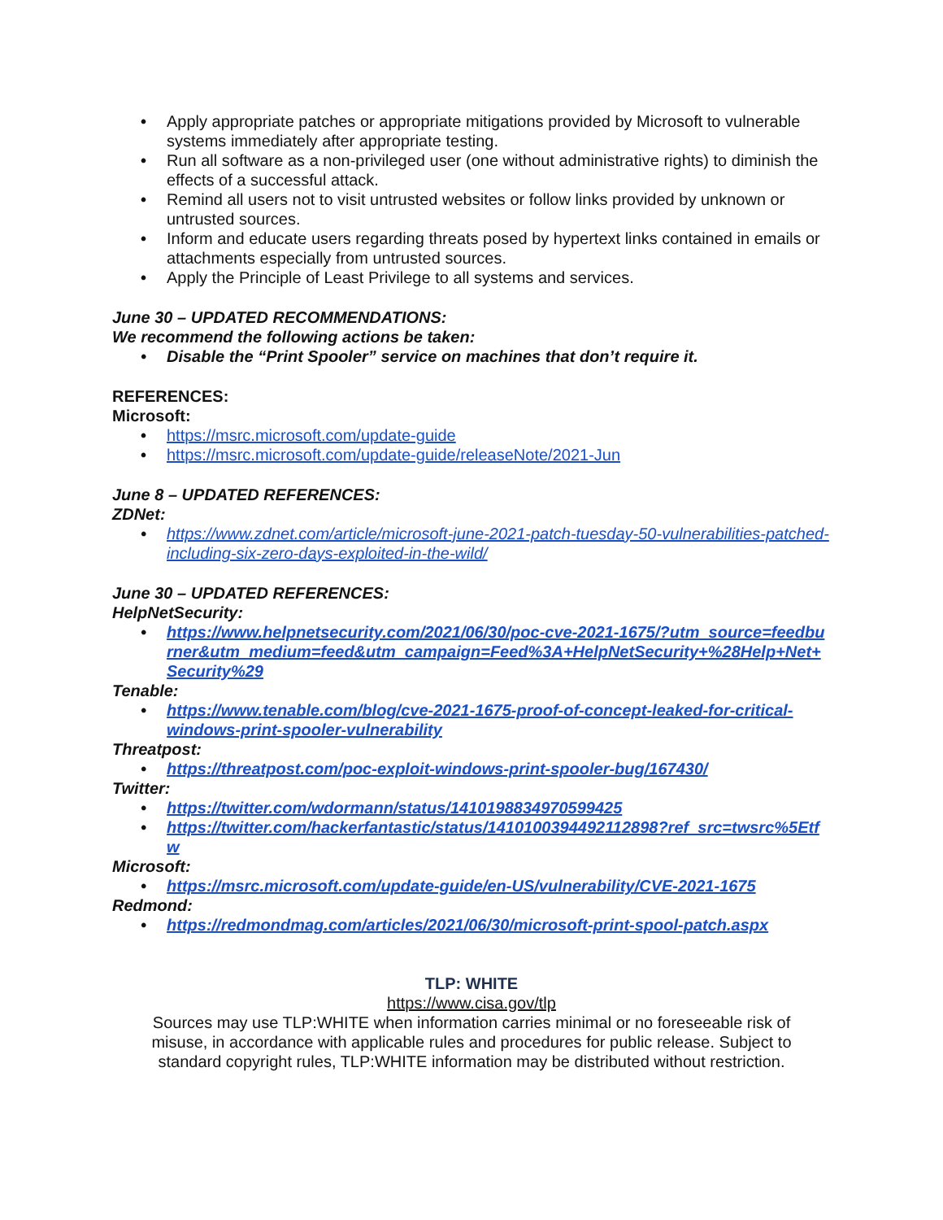• Apply appropriate patches or appropriate mitigations provided by Microsoft to vulnerable systems immediately after appropriate testing.
• Run all software as a non-privileged user (one without administrative rights) to diminish the effects of a successful attack.
• Remind all users not to visit untrusted websites or follow links provided by unknown or untrusted sources.
• Inform and educate users regarding threats posed by hypertext links contained in emails or attachments especially from untrusted sources.
• Apply the Principle of Least Privilege to all systems and services.
June 30 – UPDATED RECOMMENDATIONS:
We recommend the following actions be taken:
• Disable the “Print Spooler” service on machines that don’t require it.
REFERENCES:
Microsoft:
• https://msrc.microsoft.com/update-guide
• https://msrc.microsoft.com/update-guide/releaseNote/2021-Jun
June 8 – UPDATED REFERENCES:
ZDNet:
• https://www.zdnet.com/article/microsoft-june-2021-patch-tuesday-50-vulnerabilities-patched-including-six-zero-days-exploited-in-the-wild/
June 30 – UPDATED REFERENCES:
HelpNetSecurity:
• https://www.helpnetsecurity.com/2021/06/30/poc-cve-2021-1675/?utm_source=feedburner&utm_medium=feed&utm_campaign=Feed%3A+HelpNetSecurity+%28Help+Net+Security%29
Tenable:
• https://www.tenable.com/blog/cve-2021-1675-proof-of-concept-leaked-for-critical-windows-print-spooler-vulnerability
Threatpost:
• https://threatpost.com/poc-exploit-windows-print-spooler-bug/167430/
Twitter:
• https://twitter.com/wdormann/status/1410198834970599425
• https://twitter.com/hackerfantastic/status/1410100394492112898?ref_src=twsrc%5Etfw
Microsoft:
• https://msrc.microsoft.com/update-guide/en-US/vulnerability/CVE-2021-1675
Redmond:
• https://redmondmag.com/articles/2021/06/30/microsoft-print-spool-patch.aspx
TLP: WHITE
https://www.cisa.gov/tlp
Sources may use TLP:WHITE when information carries minimal or no foreseeable risk of misuse, in accordance with applicable rules and procedures for public release. Subject to standard copyright rules, TLP:WHITE information may be distributed without restriction.